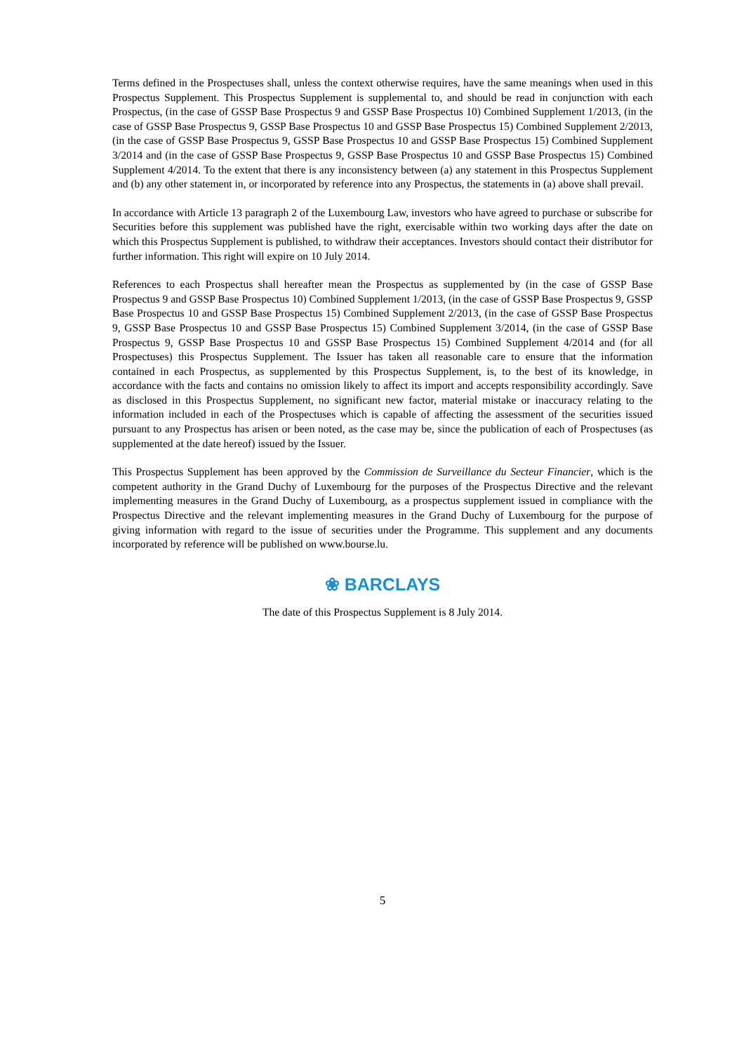Terms defined in the Prospectuses shall, unless the context otherwise requires, have the same meanings when used in this Prospectus Supplement. This Prospectus Supplement is supplemental to, and should be read in conjunction with each Prospectus, (in the case of GSSP Base Prospectus 9 and GSSP Base Prospectus 10) Combined Supplement 1/2013, (in the case of GSSP Base Prospectus 9, GSSP Base Prospectus 10 and GSSP Base Prospectus 15) Combined Supplement 2/2013, (in the case of GSSP Base Prospectus 9, GSSP Base Prospectus 10 and GSSP Base Prospectus 15) Combined Supplement 3/2014 and (in the case of GSSP Base Prospectus 9, GSSP Base Prospectus 10 and GSSP Base Prospectus 15) Combined Supplement 4/2014. To the extent that there is any inconsistency between (a) any statement in this Prospectus Supplement and (b) any other statement in, or incorporated by reference into any Prospectus, the statements in (a) above shall prevail.
In accordance with Article 13 paragraph 2 of the Luxembourg Law, investors who have agreed to purchase or subscribe for Securities before this supplement was published have the right, exercisable within two working days after the date on which this Prospectus Supplement is published, to withdraw their acceptances. Investors should contact their distributor for further information. This right will expire on 10 July 2014.
References to each Prospectus shall hereafter mean the Prospectus as supplemented by (in the case of GSSP Base Prospectus 9 and GSSP Base Prospectus 10) Combined Supplement 1/2013, (in the case of GSSP Base Prospectus 9, GSSP Base Prospectus 10 and GSSP Base Prospectus 15) Combined Supplement 2/2013, (in the case of GSSP Base Prospectus 9, GSSP Base Prospectus 10 and GSSP Base Prospectus 15) Combined Supplement 3/2014, (in the case of GSSP Base Prospectus 9, GSSP Base Prospectus 10 and GSSP Base Prospectus 15) Combined Supplement 4/2014 and (for all Prospectuses) this Prospectus Supplement. The Issuer has taken all reasonable care to ensure that the information contained in each Prospectus, as supplemented by this Prospectus Supplement, is, to the best of its knowledge, in accordance with the facts and contains no omission likely to affect its import and accepts responsibility accordingly. Save as disclosed in this Prospectus Supplement, no significant new factor, material mistake or inaccuracy relating to the information included in each of the Prospectuses which is capable of affecting the assessment of the securities issued pursuant to any Prospectus has arisen or been noted, as the case may be, since the publication of each of Prospectuses (as supplemented at the date hereof) issued by the Issuer.
This Prospectus Supplement has been approved by the Commission de Surveillance du Secteur Financier, which is the competent authority in the Grand Duchy of Luxembourg for the purposes of the Prospectus Directive and the relevant implementing measures in the Grand Duchy of Luxembourg, as a prospectus supplement issued in compliance with the Prospectus Directive and the relevant implementing measures in the Grand Duchy of Luxembourg for the purpose of giving information with regard to the issue of securities under the Programme. This supplement and any documents incorporated by reference will be published on www.bourse.lu.
❀ BARCLAYS
The date of this Prospectus Supplement is 8 July 2014.
5